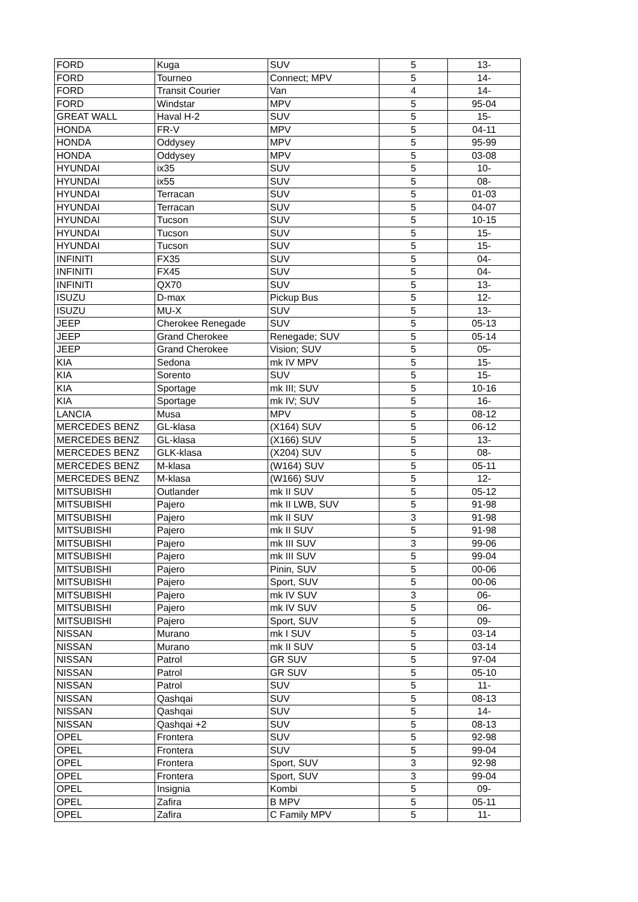| FORD | Kuga | SUV | 5 | 13- |
| FORD | Tourneo | Connect; MPV | 5 | 14- |
| FORD | Transit Courier | Van | 4 | 14- |
| FORD | Windstar | MPV | 5 | 95-04 |
| GREAT WALL | Haval H-2 | SUV | 5 | 15- |
| HONDA | FR-V | MPV | 5 | 04-11 |
| HONDA | Oddysey | MPV | 5 | 95-99 |
| HONDA | Oddysey | MPV | 5 | 03-08 |
| HYUNDAI | ix35 | SUV | 5 | 10- |
| HYUNDAI | ix55 | SUV | 5 | 08- |
| HYUNDAI | Terracan | SUV | 5 | 01-03 |
| HYUNDAI | Terracan | SUV | 5 | 04-07 |
| HYUNDAI | Tucson | SUV | 5 | 10-15 |
| HYUNDAI | Tucson | SUV | 5 | 15- |
| HYUNDAI | Tucson | SUV | 5 | 15- |
| INFINITI | FX35 | SUV | 5 | 04- |
| INFINITI | FX45 | SUV | 5 | 04- |
| INFINITI | QX70 | SUV | 5 | 13- |
| ISUZU | D-max | Pickup Bus | 5 | 12- |
| ISUZU | MU-X | SUV | 5 | 13- |
| JEEP | Cherokee Renegade | SUV | 5 | 05-13 |
| JEEP | Grand Cherokee | Renegade; SUV | 5 | 05-14 |
| JEEP | Grand Cherokee | Vision; SUV | 5 | 05- |
| KIA | Sedona | mk IV MPV | 5 | 15- |
| KIA | Sorento | SUV | 5 | 15- |
| KIA | Sportage | mk III; SUV | 5 | 10-16 |
| KIA | Sportage | mk IV; SUV | 5 | 16- |
| LANCIA | Musa | MPV | 5 | 08-12 |
| MERCEDES BENZ | GL-klasa | (X164) SUV | 5 | 06-12 |
| MERCEDES BENZ | GL-klasa | (X166) SUV | 5 | 13- |
| MERCEDES BENZ | GLK-klasa | (X204) SUV | 5 | 08- |
| MERCEDES BENZ | M-klasa | (W164) SUV | 5 | 05-11 |
| MERCEDES BENZ | M-klasa | (W166) SUV | 5 | 12- |
| MITSUBISHI | Outlander | mk II SUV | 5 | 05-12 |
| MITSUBISHI | Pajero | mk II LWB, SUV | 5 | 91-98 |
| MITSUBISHI | Pajero | mk II SUV | 3 | 91-98 |
| MITSUBISHI | Pajero | mk II SUV | 5 | 91-98 |
| MITSUBISHI | Pajero | mk III SUV | 3 | 99-06 |
| MITSUBISHI | Pajero | mk III SUV | 5 | 99-04 |
| MITSUBISHI | Pajero | Pinin, SUV | 5 | 00-06 |
| MITSUBISHI | Pajero | Sport, SUV | 5 | 00-06 |
| MITSUBISHI | Pajero | mk IV SUV | 3 | 06- |
| MITSUBISHI | Pajero | mk IV SUV | 5 | 06- |
| MITSUBISHI | Pajero | Sport, SUV | 5 | 09- |
| NISSAN | Murano | mk I SUV | 5 | 03-14 |
| NISSAN | Murano | mk II SUV | 5 | 03-14 |
| NISSAN | Patrol | GR SUV | 5 | 97-04 |
| NISSAN | Patrol | GR SUV | 5 | 05-10 |
| NISSAN | Patrol | SUV | 5 | 11- |
| NISSAN | Qashqai | SUV | 5 | 08-13 |
| NISSAN | Qashqai | SUV | 5 | 14- |
| NISSAN | Qashqai +2 | SUV | 5 | 08-13 |
| OPEL | Frontera | SUV | 5 | 92-98 |
| OPEL | Frontera | SUV | 5 | 99-04 |
| OPEL | Frontera | Sport, SUV | 3 | 92-98 |
| OPEL | Frontera | Sport, SUV | 3 | 99-04 |
| OPEL | Insignia | Kombi | 5 | 09- |
| OPEL | Zafira | B MPV | 5 | 05-11 |
| OPEL | Zafira | C Family MPV | 5 | 11- |